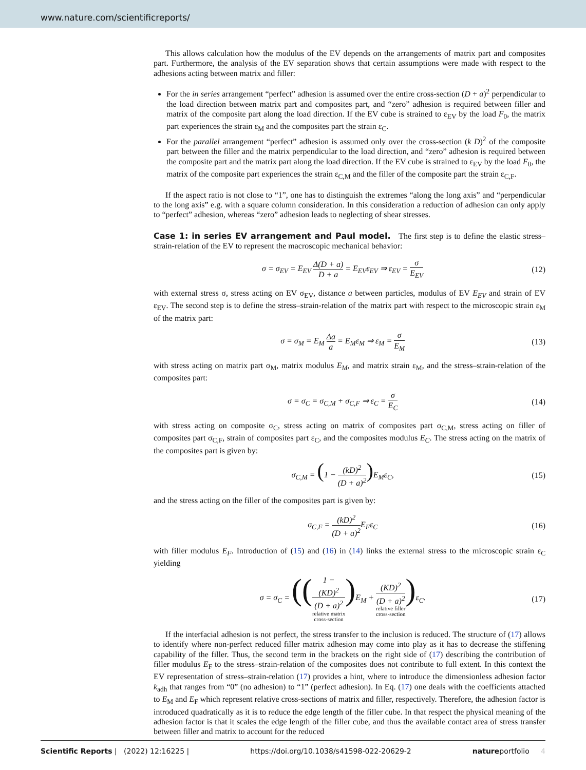www.nature.com/scientificreports/
This allows calculation how the modulus of the EV depends on the arrangements of matrix part and composites part. Furthermore, the analysis of the EV separation shows that certain assumptions were made with respect to the adhesions acting between matrix and filler:
For the in series arrangement “perfect” adhesion is assumed over the entire cross-section (D + a)<sup>2</sup> perpendicular to the load direction between matrix part and composites part, and “zero” adhesion is required between filler and matrix of the composite part along the load direction. If the EV cube is strained to ε<sub>EV</sub> by the load F<sub>0</sub>, the matrix part experiences the strain ε<sub>M</sub> and the composites part the strain ε<sub>C</sub>.
For the parallel arrangement “perfect” adhesion is assumed only over the cross-section (k D)<sup>2</sup> of the composite part between the filler and the matrix perpendicular to the load direction, and “zero” adhesion is required between the composite part and the matrix part along the load direction. If the EV cube is strained to ε<sub>EV</sub> by the load F<sub>0</sub>, the matrix of the composite part experiences the strain ε<sub>C,M</sub> and the filler of the composite part the strain ε<sub>C,F</sub>.
If the aspect ratio is not close to “1”, one has to distinguish the extremes “along the long axis” and “perpendicular to the long axis” e.g. with a square column consideration. In this consideration a reduction of adhesion can only apply to “perfect” adhesion, whereas “zero” adhesion leads to neglecting of shear stresses.
Case 1: in series EV arrangement and Paul model.
The first step is to define the elastic stress–strain-relation of the EV to represent the macroscopic mechanical behavior:
σ = σ<sub>EV</sub> = E<sub>EV</sub> Δ(D + a) D + a = E<sub>EV</sub>ε<sub>EV</sub> ⇒ ε<sub>EV</sub> = σ E<sub>EV</sub> (12)
with external stress σ, stress acting on EV σ<sub>EV</sub>, distance a between particles, modulus of EV E<sub>EV</sub> and strain of EV ε<sub>EV</sub>. The second step is to define the stress–strain-relation of the matrix part with respect to the microscopic strain ε<sub>M</sub> of the matrix part:
σ = σ<sub>M</sub> = E<sub>M</sub> Δa a = E<sub>M</sub>ε<sub>M</sub> ⇒ ε<sub>M</sub> = σ E<sub>M</sub> (13)
with stress acting on matrix part σ<sub>M</sub>, matrix modulus E<sub>M</sub>, and matrix strain ε<sub>M</sub>, and the stress–strain-relation of the composites part:
σ = σ<sub>C</sub> = σ<sub>C,M</sub> + σ<sub>C,F</sub> ⇒ ε<sub>C</sub> = σ E<sub>C</sub> (14)
with stress acting on composite σ<sub>C</sub>, stress acting on matrix of composites part σ<sub>C,M</sub>, stress acting on filler of composites part σ<sub>C,F</sub>, strain of composites part ε<sub>C</sub>, and the composites modulus E<sub>C</sub>. The stress acting on the matrix of the composites part is given by:
σ<sub>C,M</sub> = (1 − (kD)<sup>2</sup> (D + a)<sup>2</sup>) E<sub>M</sub>ε<sub>C</sub>, (15)
and the stress acting on the filler of the composites part is given by:
σ<sub>C,F</sub> = (kD)<sup>2</sup> (D + a)<sup>2</sup> E<sub>F</sub>ε<sub>C</sub> (16)
with filler modulus E<sub>F</sub>. Introduction of (15) and (16) in (14) links the external stress to the microscopic strain ε<sub>C</sub> yielding
σ = σ<sub>C</sub> = ((1 −
(KD)<sup>2</sup>
(D + a)<sup>2</sup> relative matrix
cross-section) E<sub>M</sub> + (KD)<sup>2</sup>
(D + a)<sup>2</sup> relative filler
cross-section) ε<sub>C</sub>. (17)
If the interfacial adhesion is not perfect, the stress transfer to the inclusion is reduced. The structure of (17) allows to identify where non-perfect reduced filler matrix adhesion may come into play as it has to decrease the stiffening capability of the filler. Thus, the second term in the brackets on the right side of (17) describing the contribution of filler modulus E<sub>F</sub> to the stress–strain-relation of the composites does not contribute to full extent. In this context the EV representation of stress–strain-relation (17) provides a hint, where to introduce the dimensionless adhesion factor k<sub>adh</sub> that ranges from “0” (no adhesion) to “1” (perfect adhesion). In Eq. (17) one deals with the coefficients attached to E<sub>M</sub> and E<sub>F</sub> which represent relative cross-sections of matrix and filler, respectively. Therefore, the adhesion factor is introduced quadratically as it is to reduce the edge length of the filler cube. In that respect the physical meaning of the adhesion factor is that it scales the edge length of the filler cube, and thus the available contact area of stress transfer between filler and matrix to account for the reduced
Scientific Reports | (2022) 12:16225 | https://doi.org/10.1038/s41598-022-20629-2 natureportfolio 4